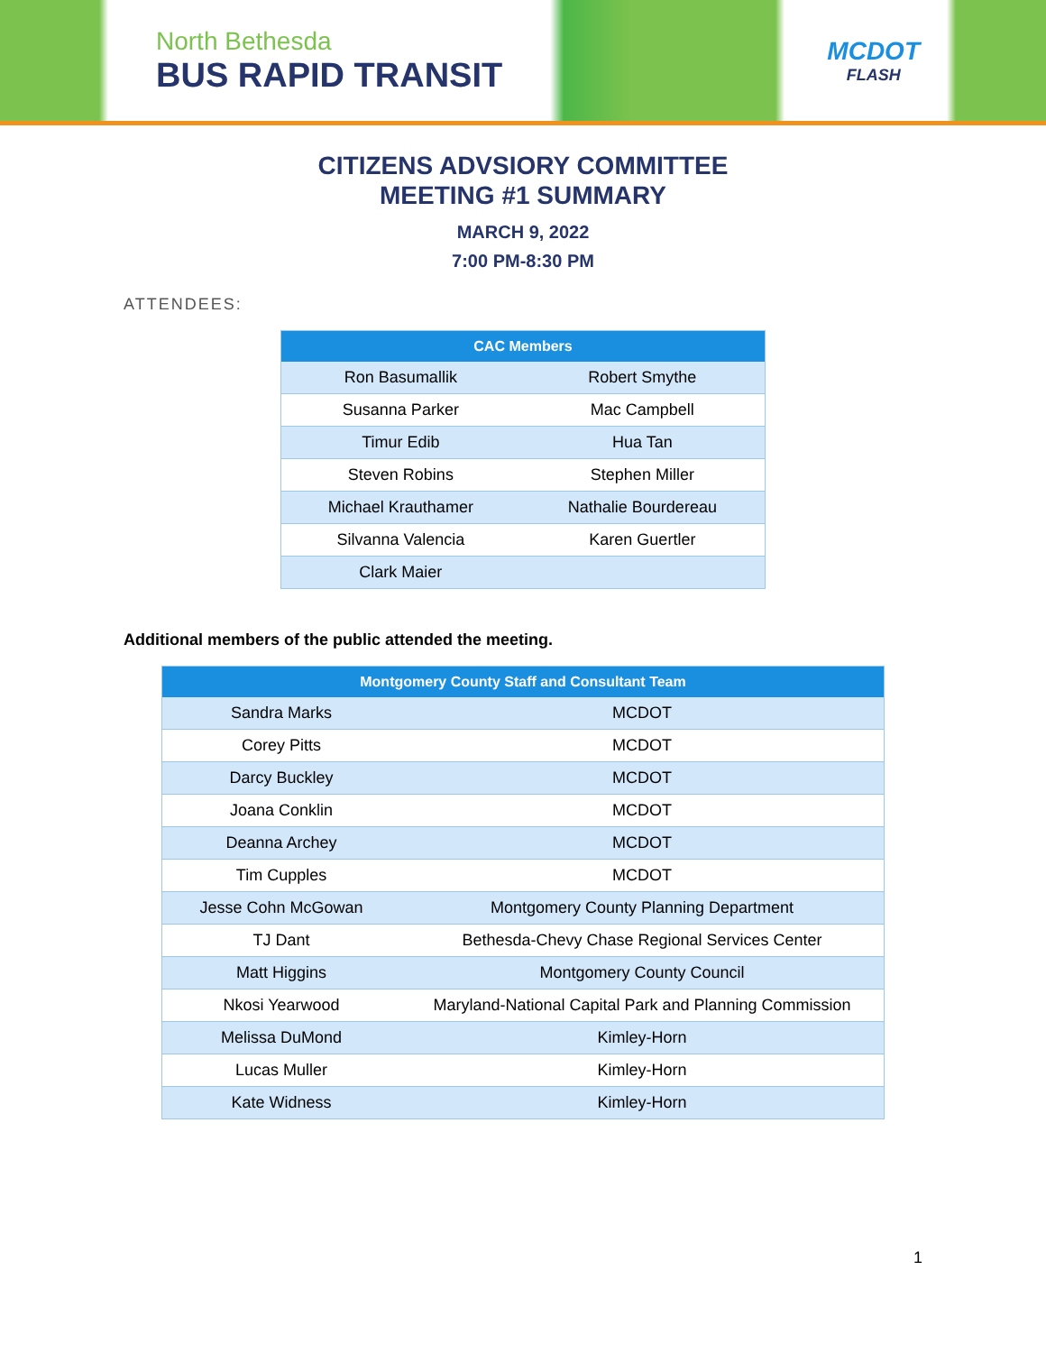North Bethesda
BUS RAPID TRANSIT
MCDOT
FLASH
CITIZENS ADVSIORY COMMITTEE
MEETING #1 SUMMARY
MARCH 9, 2022
7:00 PM-8:30 PM
ATTENDEES:
| CAC Members | |
| --- | --- |
| Ron Basumallik | Robert Smythe |
| Susanna Parker | Mac Campbell |
| Timur Edib | Hua Tan |
| Steven Robins | Stephen Miller |
| Michael Krauthamer | Nathalie Bourdereau |
| Silvanna Valencia | Karen Guertler |
| Clark Maier | |
Additional members of the public attended the meeting.
| Montgomery County Staff and Consultant Team | |
| --- | --- |
| Sandra Marks | MCDOT |
| Corey Pitts | MCDOT |
| Darcy Buckley | MCDOT |
| Joana Conklin | MCDOT |
| Deanna Archey | MCDOT |
| Tim Cupples | MCDOT |
| Jesse Cohn McGowan | Montgomery County Planning Department |
| TJ Dant | Bethesda-Chevy Chase Regional Services Center |
| Matt Higgins | Montgomery County Council |
| Nkosi Yearwood | Maryland-National Capital Park and Planning Commission |
| Melissa DuMond | Kimley-Horn |
| Lucas Muller | Kimley-Horn |
| Kate Widness | Kimley-Horn |
1